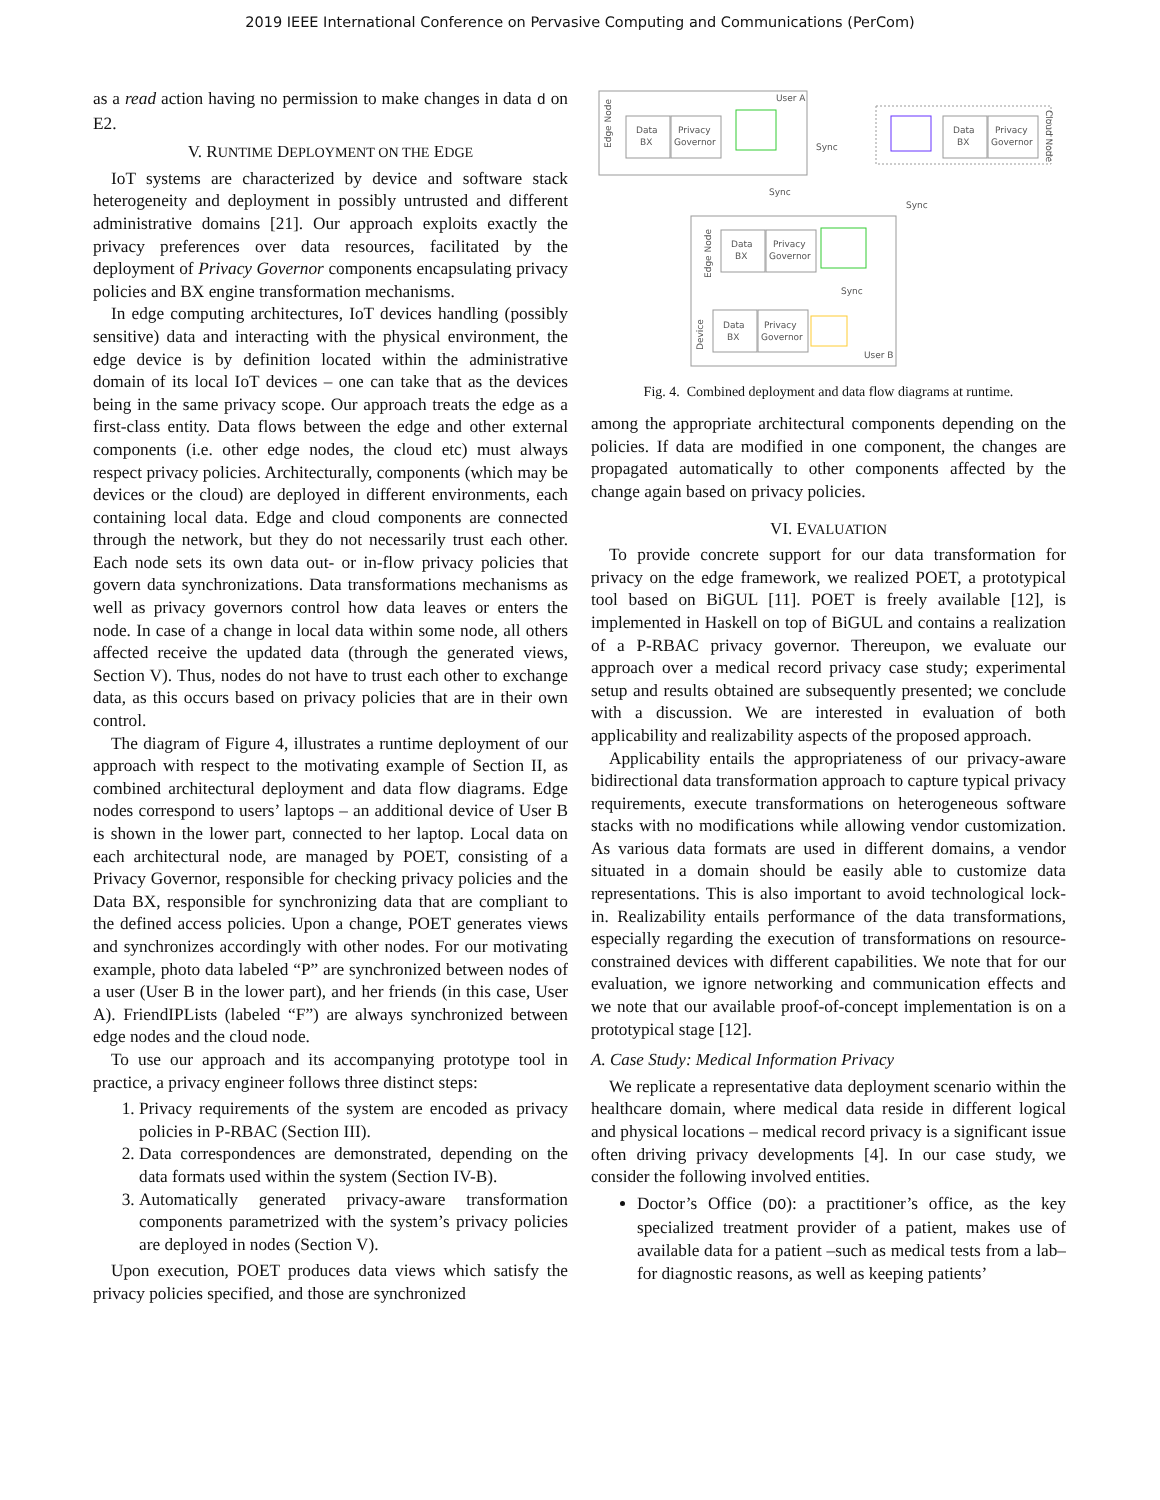2019 IEEE International Conference on Pervasive Computing and Communications (PerCom)
as a read action having no permission to make changes in data d on E2.
V. RUNTIME DEPLOYMENT ON THE EDGE
IoT systems are characterized by device and software stack heterogeneity and deployment in possibly untrusted and different administrative domains [21]. Our approach exploits exactly the privacy preferences over data resources, facilitated by the deployment of Privacy Governor components encapsulating privacy policies and BX engine transformation mechanisms.
In edge computing architectures, IoT devices handling (possibly sensitive) data and interacting with the physical environment, the edge device is by definition located within the administrative domain of its local IoT devices – one can take that as the devices being in the same privacy scope. Our approach treats the edge as a first-class entity. Data flows between the edge and other external components (i.e. other edge nodes, the cloud etc) must always respect privacy policies. Architecturally, components (which may be devices or the cloud) are deployed in different environments, each containing local data. Edge and cloud components are connected through the network, but they do not necessarily trust each other. Each node sets its own data out- or in-flow privacy policies that govern data synchronizations. Data transformations mechanisms as well as privacy governors control how data leaves or enters the node. In case of a change in local data within some node, all others affected receive the updated data (through the generated views, Section V). Thus, nodes do not have to trust each other to exchange data, as this occurs based on privacy policies that are in their own control.
The diagram of Figure 4, illustrates a runtime deployment of our approach with respect to the motivating example of Section II, as combined architectural deployment and data flow diagrams. Edge nodes correspond to users’ laptops – an additional device of User B is shown in the lower part, connected to her laptop. Local data on each architectural node, are managed by POET, consisting of a Privacy Governor, responsible for checking privacy policies and the Data BX, responsible for synchronizing data that are compliant to the defined access policies. Upon a change, POET generates views and synchronizes accordingly with other nodes. For our motivating example, photo data labeled “P” are synchronized between nodes of a user (User B in the lower part), and her friends (in this case, User A). FriendIPLists (labeled “F”) are always synchronized between edge nodes and the cloud node.
To use our approach and its accompanying prototype tool in practice, a privacy engineer follows three distinct steps:
1. Privacy requirements of the system are encoded as privacy policies in P-RBAC (Section III).
2. Data correspondences are demonstrated, depending on the data formats used within the system (Section IV-B).
3. Automatically generated privacy-aware transformation components parametrized with the system’s privacy policies are deployed in nodes (Section V).
Upon execution, POET produces data views which satisfy the privacy policies specified, and those are synchronized
User A
Edge Node
Data
BX
Privacy
Governor
Cloud Node
Data
BX
Privacy
Governor
Sync
Sync
Sync
Edge Node
Data
BX
Privacy
Governor
Sync
Data
BX
Privacy
Governor
Device
User B
Fig. 4. Combined deployment and data flow diagrams at runtime.
among the appropriate architectural components depending on the policies. If data are modified in one component, the changes are propagated automatically to other components affected by the change again based on privacy policies.
VI. EVALUATION
To provide concrete support for our data transformation for privacy on the edge framework, we realized POET, a prototypical tool based on BiGUL [11]. POET is freely available [12], is implemented in Haskell on top of BiGUL and contains a realization of a P-RBAC privacy governor. Thereupon, we evaluate our approach over a medical record privacy case study; experimental setup and results obtained are subsequently presented; we conclude with a discussion. We are interested in evaluation of both applicability and realizability aspects of the proposed approach.
Applicability entails the appropriateness of our privacy-aware bidirectional data transformation approach to capture typical privacy requirements, execute transformations on heterogeneous software stacks with no modifications while allowing vendor customization. As various data formats are used in different domains, a vendor situated in a domain should be easily able to customize data representations. This is also important to avoid technological lock-in. Realizability entails performance of the data transformations, especially regarding the execution of transformations on resource-constrained devices with different capabilities. We note that for our evaluation, we ignore networking and communication effects and we note that our available proof-of-concept implementation is on a prototypical stage [12].
A. Case Study: Medical Information Privacy
We replicate a representative data deployment scenario within the healthcare domain, where medical data reside in different logical and physical locations – medical record privacy is a significant issue often driving privacy developments [4]. In our case study, we consider the following involved entities.
Doctor’s Office (DO): a practitioner’s office, as the key specialized treatment provider of a patient, makes use of available data for a patient –such as medical tests from a lab– for diagnostic reasons, as well as keeping patients’